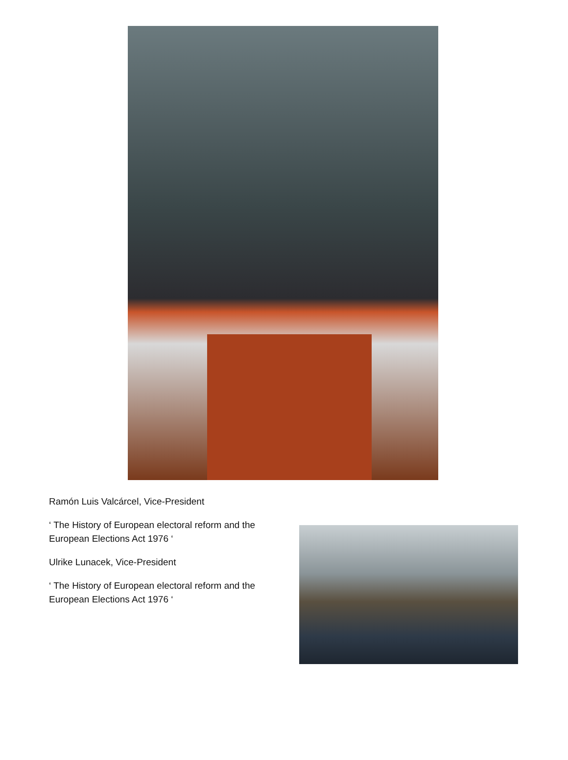Ramón Luis Valcárcel, Vice-President
‘ The History of European electoral reform and the European Elections Act 1976 ‘
Ulrike Lunacek, Vice-President
‘ The History of European electoral reform and the European Elections Act 1976 ‘